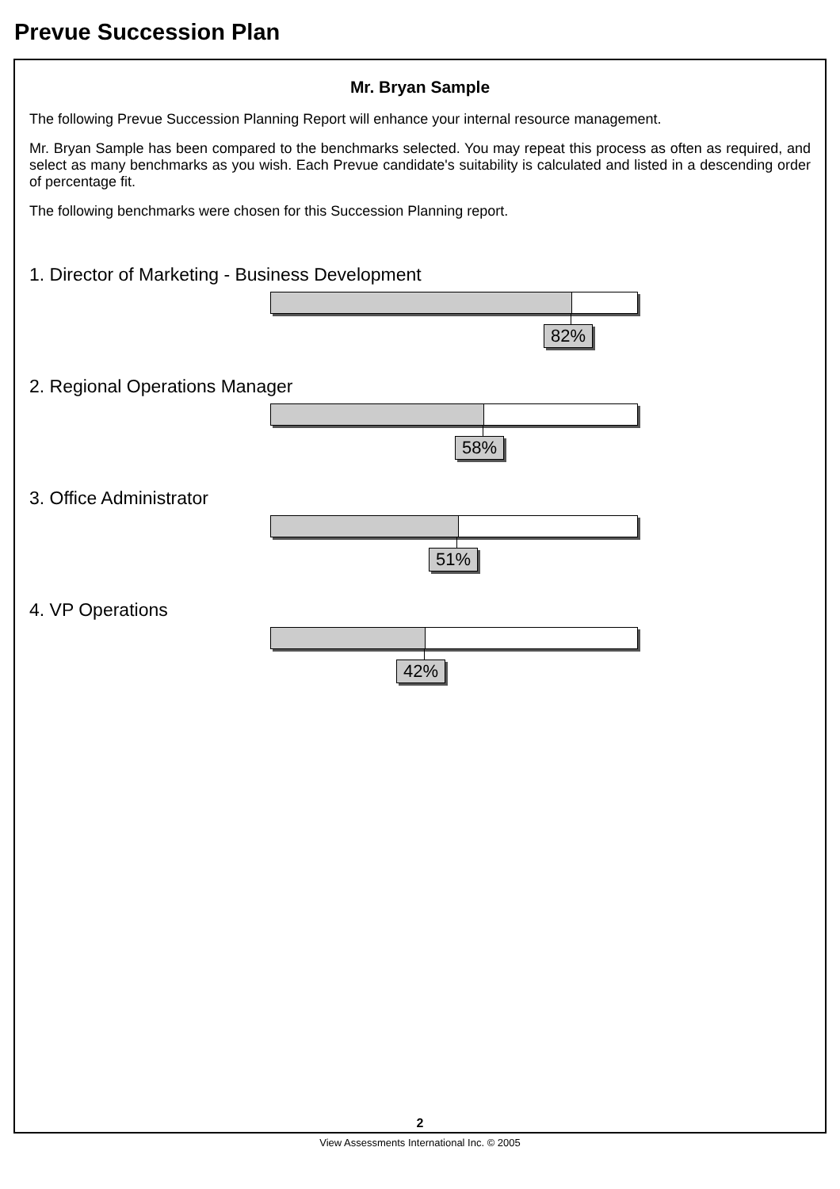Prevue Succession Plan
Mr. Bryan Sample
The following Prevue Succession Planning Report will enhance your internal resource management.
Mr. Bryan Sample has been compared to the benchmarks selected. You may repeat this process as often as required, and select as many benchmarks as you wish. Each Prevue candidate's suitability is calculated and listed in a descending order of percentage fit.
The following benchmarks were chosen for this Succession Planning report.
1. Director of Marketing - Business Development
82%
2. Regional Operations Manager
58%
3. Office Administrator
51%
4. VP Operations
42%
2
View Assessments International Inc. © 2005